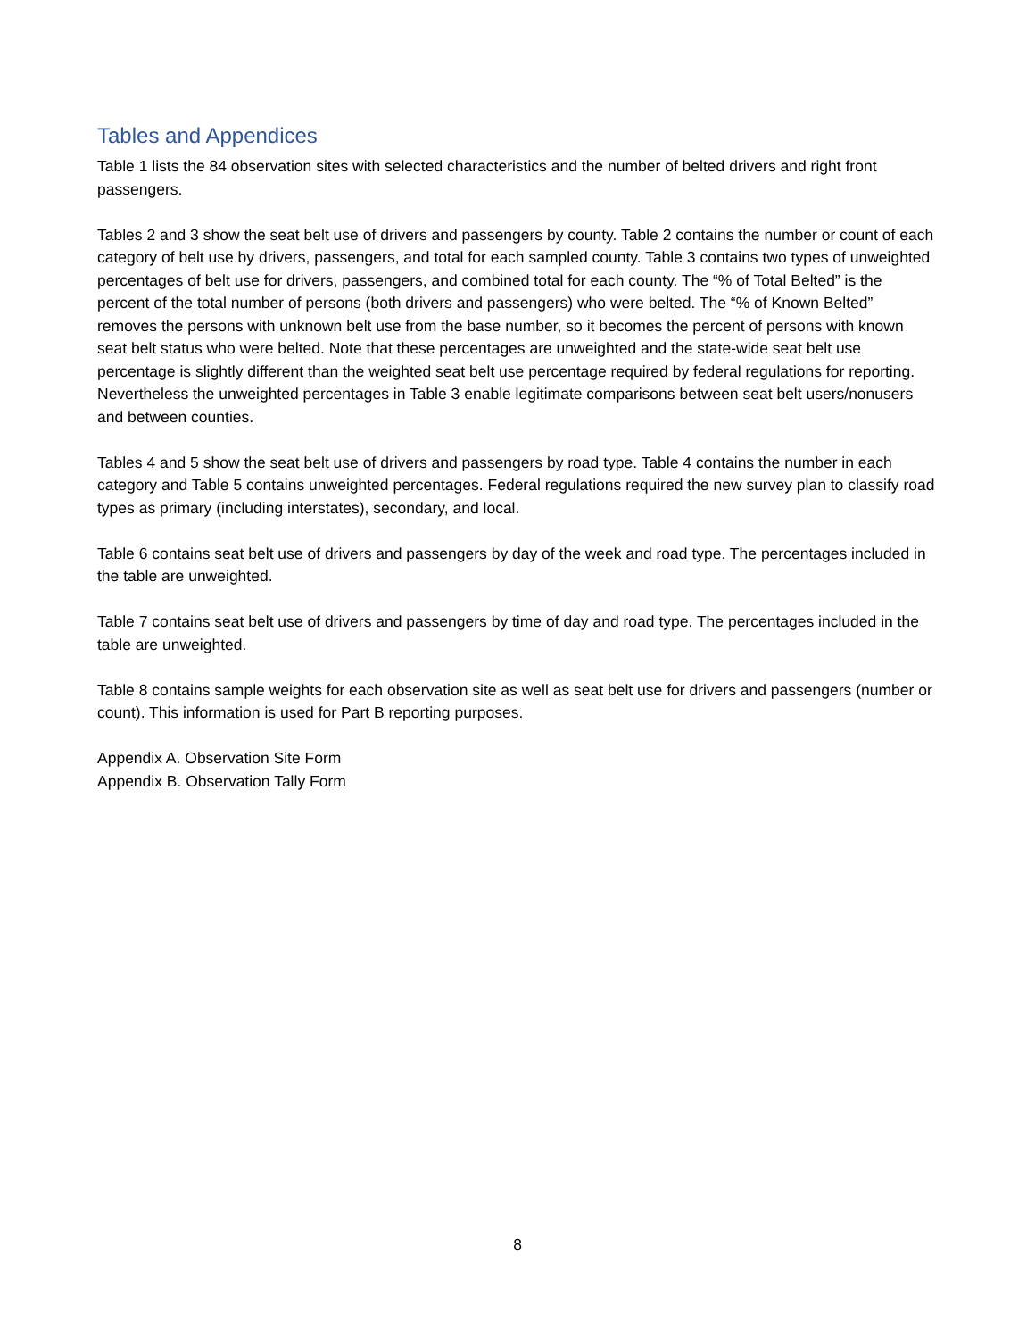Tables and Appendices
Table 1 lists the 84 observation sites with selected characteristics and the number of belted drivers and right front passengers.
Tables 2 and 3 show the seat belt use of drivers and passengers by county. Table 2 contains the number or count of each category of belt use by drivers, passengers, and total for each sampled county. Table 3 contains two types of unweighted percentages of belt use for drivers, passengers, and combined total for each county. The “% of Total Belted” is the percent of the total number of persons (both drivers and passengers) who were belted. The “% of Known Belted” removes the persons with unknown belt use from the base number, so it becomes the percent of persons with known seat belt status who were belted. Note that these percentages are unweighted and the state-wide seat belt use percentage is slightly different than the weighted seat belt use percentage required by federal regulations for reporting. Nevertheless the unweighted percentages in Table 3 enable legitimate comparisons between seat belt users/nonusers and between counties.
Tables 4 and 5 show the seat belt use of drivers and passengers by road type. Table 4 contains the number in each category and Table 5 contains unweighted percentages. Federal regulations required the new survey plan to classify road types as primary (including interstates), secondary, and local.
Table 6 contains seat belt use of drivers and passengers by day of the week and road type. The percentages included in the table are unweighted.
Table 7 contains seat belt use of drivers and passengers by time of day and road type. The percentages included in the table are unweighted.
Table 8 contains sample weights for each observation site as well as seat belt use for drivers and passengers (number or count). This information is used for Part B reporting purposes.
Appendix A. Observation Site Form
Appendix B. Observation Tally Form
8